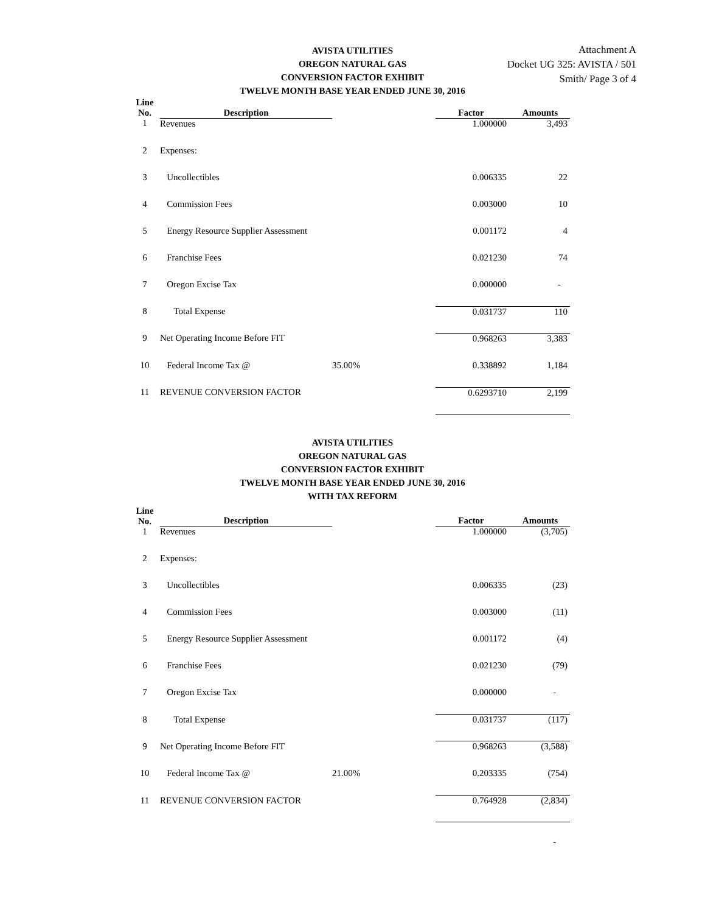AVISTA UTILITIES
OREGON NATURAL GAS
CONVERSION FACTOR EXHIBIT
TWELVE MONTH BASE YEAR ENDED JUNE 30, 2016
Attachment A
Docket UG 325: AVISTA / 501
Smith/ Page 3 of 4
| Line No. | Description | | Factor | Amounts |
| --- | --- | --- | --- | --- |
| 1 | Revenues | | 1.000000 | 3,493 |
| 2 | Expenses: | | | |
| 3 | Uncollectibles | | 0.006335 | 22 |
| 4 | Commission Fees | | 0.003000 | 10 |
| 5 | Energy Resource Supplier Assessment | | 0.001172 | 4 |
| 6 | Franchise Fees | | 0.021230 | 74 |
| 7 | Oregon Excise Tax | | 0.000000 | - |
| 8 | Total Expense | | 0.031737 | 110 |
| 9 | Net Operating Income Before FIT | | 0.968263 | 3,383 |
| 10 | Federal Income Tax @ | 35.00% | 0.338892 | 1,184 |
| 11 | REVENUE CONVERSION FACTOR | | 0.6293710 | 2,199 |
AVISTA UTILITIES
OREGON NATURAL GAS
CONVERSION FACTOR EXHIBIT
TWELVE MONTH BASE YEAR ENDED JUNE 30, 2016
WITH TAX REFORM
| Line No. | Description | | Factor | Amounts |
| --- | --- | --- | --- | --- |
| 1 | Revenues | | 1.000000 | (3,705) |
| 2 | Expenses: | | | |
| 3 | Uncollectibles | | 0.006335 | (23) |
| 4 | Commission Fees | | 0.003000 | (11) |
| 5 | Energy Resource Supplier Assessment | | 0.001172 | (4) |
| 6 | Franchise Fees | | 0.021230 | (79) |
| 7 | Oregon Excise Tax | | 0.000000 | - |
| 8 | Total Expense | | 0.031737 | (117) |
| 9 | Net Operating Income Before FIT | | 0.968263 | (3,588) |
| 10 | Federal Income Tax @ | 21.00% | 0.203335 | (754) |
| 11 | REVENUE CONVERSION FACTOR | | 0.764928 | (2,834) |
| | | | | - |